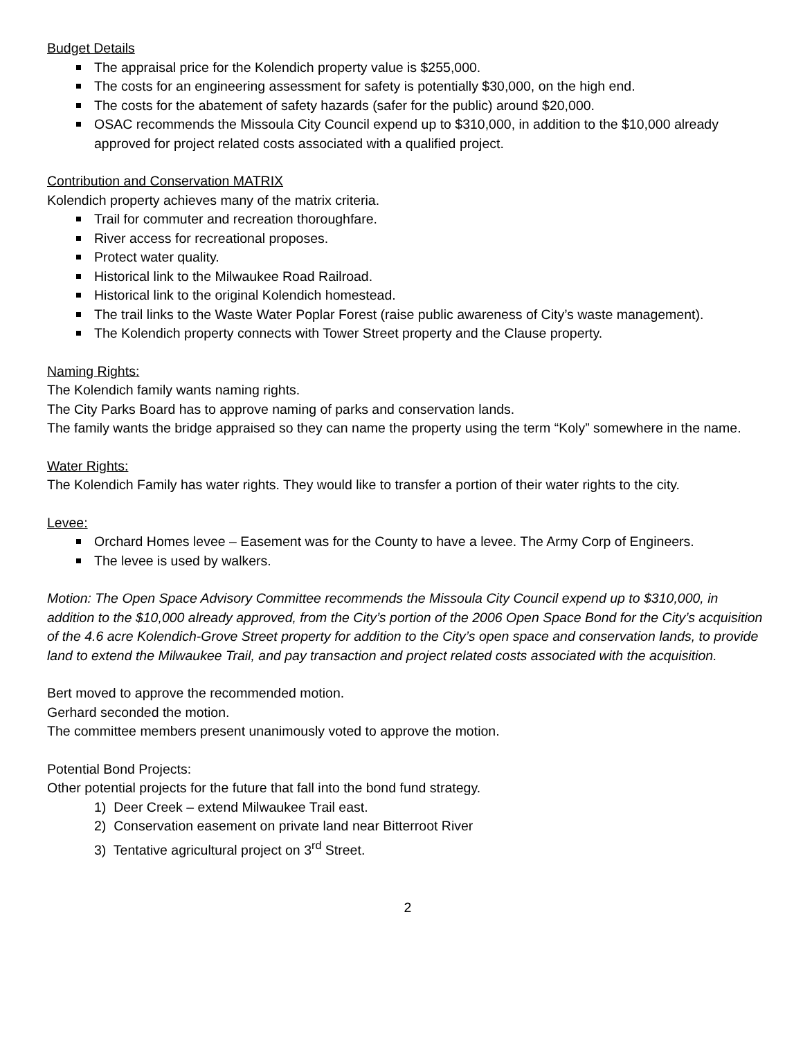Budget Details
The appraisal price for the Kolendich property value is $255,000.
The costs for an engineering assessment for safety is potentially $30,000, on the high end.
The costs for the abatement of safety hazards (safer for the public) around $20,000.
OSAC recommends the Missoula City Council expend up to $310,000, in addition to the $10,000 already approved for project related costs associated with a qualified project.
Contribution and Conservation MATRIX
Kolendich property achieves many of the matrix criteria.
Trail for commuter and recreation thoroughfare.
River access for recreational proposes.
Protect water quality.
Historical link to the Milwaukee Road Railroad.
Historical link to the original Kolendich homestead.
The trail links to the Waste Water Poplar Forest (raise public awareness of City’s waste management).
The Kolendich property connects with Tower Street property and the Clause property.
Naming Rights:
The Kolendich family wants naming rights.
The City Parks Board has to approve naming of parks and conservation lands.
The family wants the bridge appraised so they can name the property using the term “Koly” somewhere in the name.
Water Rights:
The Kolendich Family has water rights. They would like to transfer a portion of their water rights to the city.
Levee:
Orchard Homes levee – Easement was for the County to have a levee. The Army Corp of Engineers.
The levee is used by walkers.
Motion: The Open Space Advisory Committee recommends the Missoula City Council expend up to $310,000, in addition to the $10,000 already approved, from the City’s portion of the 2006 Open Space Bond for the City’s acquisition of the 4.6 acre Kolendich-Grove Street property for addition to the City’s open space and conservation lands, to provide land to extend the Milwaukee Trail, and pay transaction and project related costs associated with the acquisition.
Bert moved to approve the recommended motion.
Gerhard seconded the motion.
The committee members present unanimously voted to approve the motion.
Potential Bond Projects:
Other potential projects for the future that fall into the bond fund strategy.
1) Deer Creek – extend Milwaukee Trail east.
2) Conservation easement on private land near Bitterroot River
3) Tentative agricultural project on 3<sup>rd</sup> Street.
2